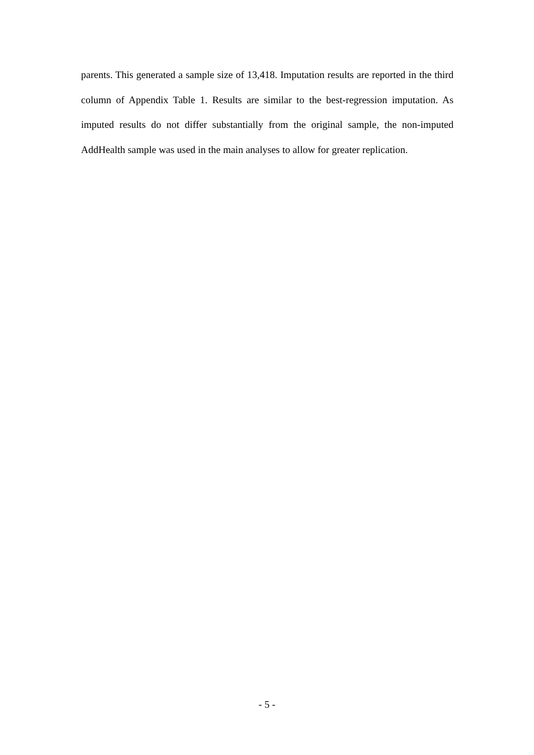parents. This generated a sample size of 13,418. Imputation results are reported in the third column of Appendix Table 1. Results are similar to the best-regression imputation. As imputed results do not differ substantially from the original sample, the non-imputed AddHealth sample was used in the main analyses to allow for greater replication.
- 5 -